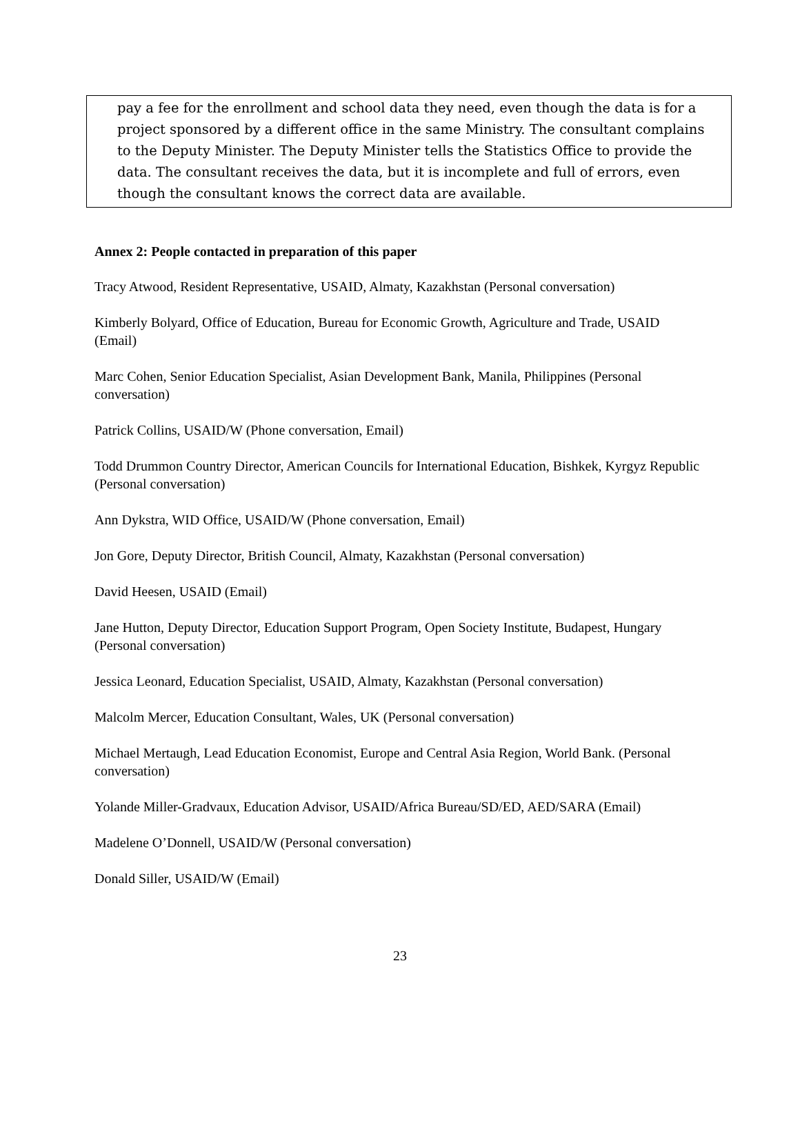pay a fee for the enrollment and school data they need, even though the data is for a project sponsored by a different office in the same Ministry. The consultant complains to the Deputy Minister. The Deputy Minister tells the Statistics Office to provide the data. The consultant receives the data, but it is incomplete and full of errors, even though the consultant knows the correct data are available.
Annex 2: People contacted in preparation of this paper
Tracy Atwood, Resident Representative, USAID, Almaty, Kazakhstan (Personal conversation)
Kimberly Bolyard, Office of Education, Bureau for Economic Growth, Agriculture and Trade, USAID (Email)
Marc Cohen, Senior Education Specialist, Asian Development Bank, Manila, Philippines (Personal conversation)
Patrick Collins, USAID/W (Phone conversation, Email)
Todd Drummon Country Director, American Councils for International Education, Bishkek, Kyrgyz Republic (Personal conversation)
Ann Dykstra, WID Office, USAID/W (Phone conversation, Email)
Jon Gore, Deputy Director, British Council, Almaty, Kazakhstan (Personal conversation)
David Heesen, USAID (Email)
Jane Hutton, Deputy Director, Education Support Program, Open Society Institute, Budapest, Hungary (Personal conversation)
Jessica Leonard, Education Specialist, USAID, Almaty, Kazakhstan (Personal conversation)
Malcolm Mercer, Education Consultant, Wales, UK (Personal conversation)
Michael Mertaugh, Lead Education Economist, Europe and Central Asia Region, World Bank. (Personal conversation)
Yolande Miller-Gradvaux, Education Advisor, USAID/Africa Bureau/SD/ED, AED/SARA (Email)
Madelene O’Donnell, USAID/W (Personal conversation)
Donald Siller, USAID/W (Email)
23